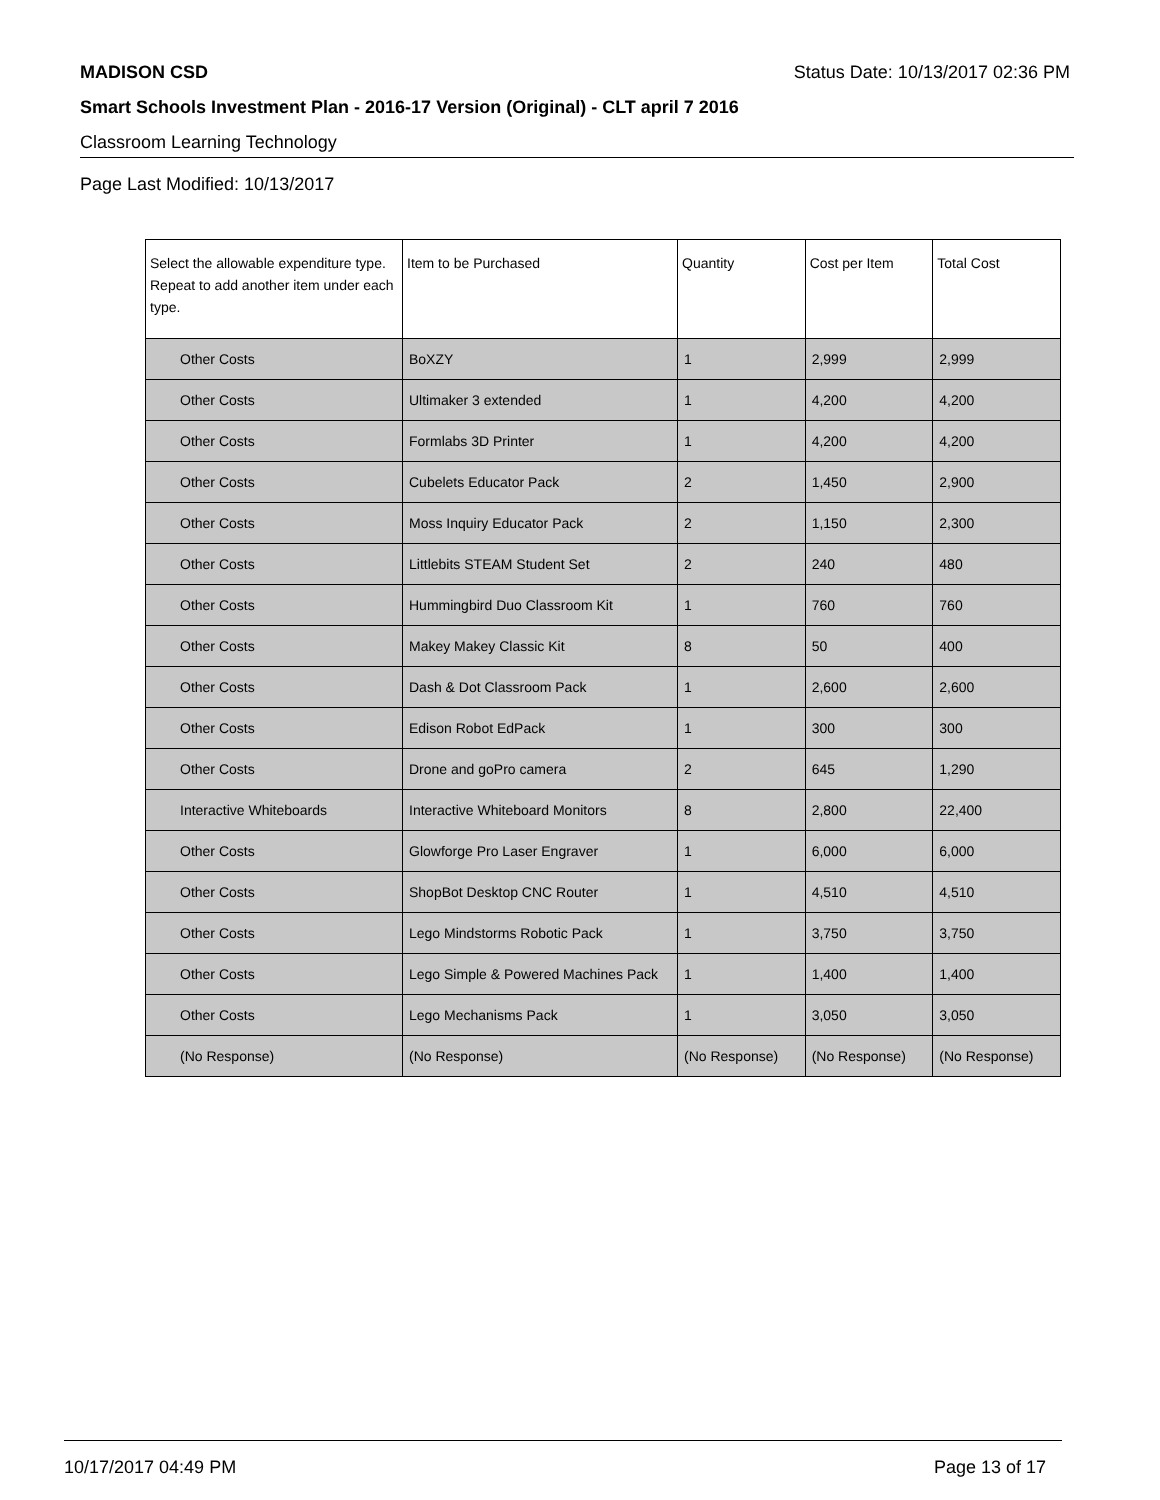MADISON CSD Status Date: 10/13/2017 02:36 PM
Smart Schools Investment Plan - 2016-17 Version (Original) - CLT april 7 2016
Classroom Learning Technology
Page Last Modified: 10/13/2017
| Select the allowable expenditure type. Repeat to add another item under each type. | Item to be Purchased | Quantity | Cost per Item | Total Cost |
| --- | --- | --- | --- | --- |
| Other Costs | BoXZY | 1 | 2,999 | 2,999 |
| Other Costs | Ultimaker 3 extended | 1 | 4,200 | 4,200 |
| Other Costs | Formlabs 3D Printer | 1 | 4,200 | 4,200 |
| Other Costs | Cubelets Educator Pack | 2 | 1,450 | 2,900 |
| Other Costs | Moss Inquiry Educator Pack | 2 | 1,150 | 2,300 |
| Other Costs | Littlebits STEAM Student Set | 2 | 240 | 480 |
| Other Costs | Hummingbird Duo Classroom Kit | 1 | 760 | 760 |
| Other Costs | Makey Makey Classic Kit | 8 | 50 | 400 |
| Other Costs | Dash & Dot Classroom Pack | 1 | 2,600 | 2,600 |
| Other Costs | Edison Robot EdPack | 1 | 300 | 300 |
| Other Costs | Drone and goPro camera | 2 | 645 | 1,290 |
| Interactive Whiteboards | Interactive Whiteboard Monitors | 8 | 2,800 | 22,400 |
| Other Costs | Glowforge Pro Laser Engraver | 1 | 6,000 | 6,000 |
| Other Costs | ShopBot Desktop CNC Router | 1 | 4,510 | 4,510 |
| Other Costs | Lego Mindstorms Robotic Pack | 1 | 3,750 | 3,750 |
| Other Costs | Lego Simple & Powered Machines Pack | 1 | 1,400 | 1,400 |
| Other Costs | Lego Mechanisms Pack | 1 | 3,050 | 3,050 |
| (No Response) | (No Response) | (No Response) | (No Response) | (No Response) |
10/17/2017 04:49 PM Page 13 of 17